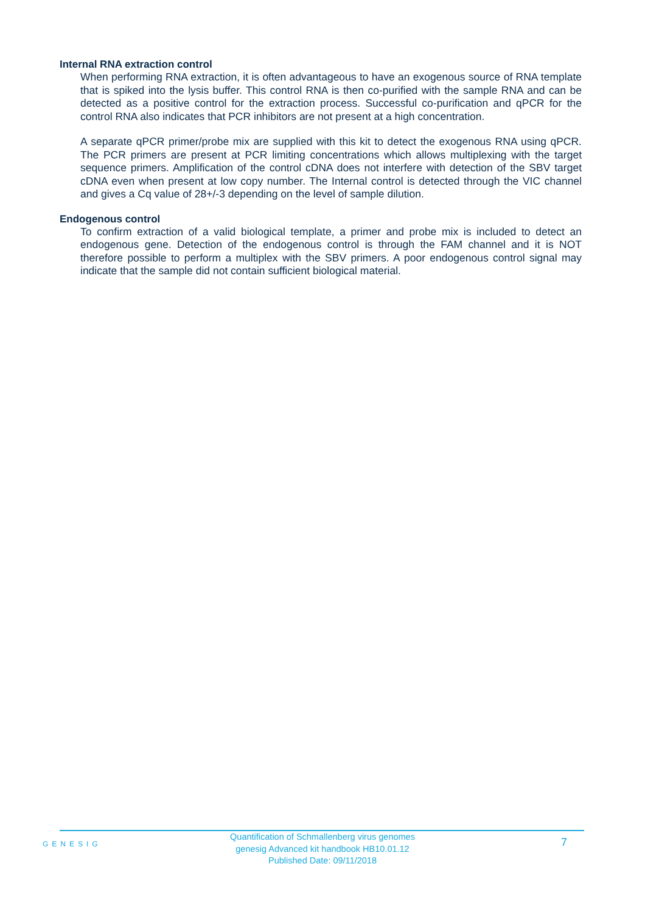Internal RNA extraction control
When performing RNA extraction, it is often advantageous to have an exogenous source of RNA template that is spiked into the lysis buffer. This control RNA is then co-purified with the sample RNA and can be detected as a positive control for the extraction process. Successful co-purification and qPCR for the control RNA also indicates that PCR inhibitors are not present at a high concentration.
A separate qPCR primer/probe mix are supplied with this kit to detect the exogenous RNA using qPCR. The PCR primers are present at PCR limiting concentrations which allows multiplexing with the target sequence primers. Amplification of the control cDNA does not interfere with detection of the SBV target cDNA even when present at low copy number. The Internal control is detected through the VIC channel and gives a Cq value of 28+/-3 depending on the level of sample dilution.
Endogenous control
To confirm extraction of a valid biological template, a primer and probe mix is included to detect an endogenous gene. Detection of the endogenous control is through the FAM channel and it is NOT therefore possible to perform a multiplex with the SBV primers. A poor endogenous control signal may indicate that the sample did not contain sufficient biological material.
GENESIG
Quantification of Schmallenberg virus genomes
genesig Advanced kit handbook HB10.01.12
Published Date: 09/11/2018
7